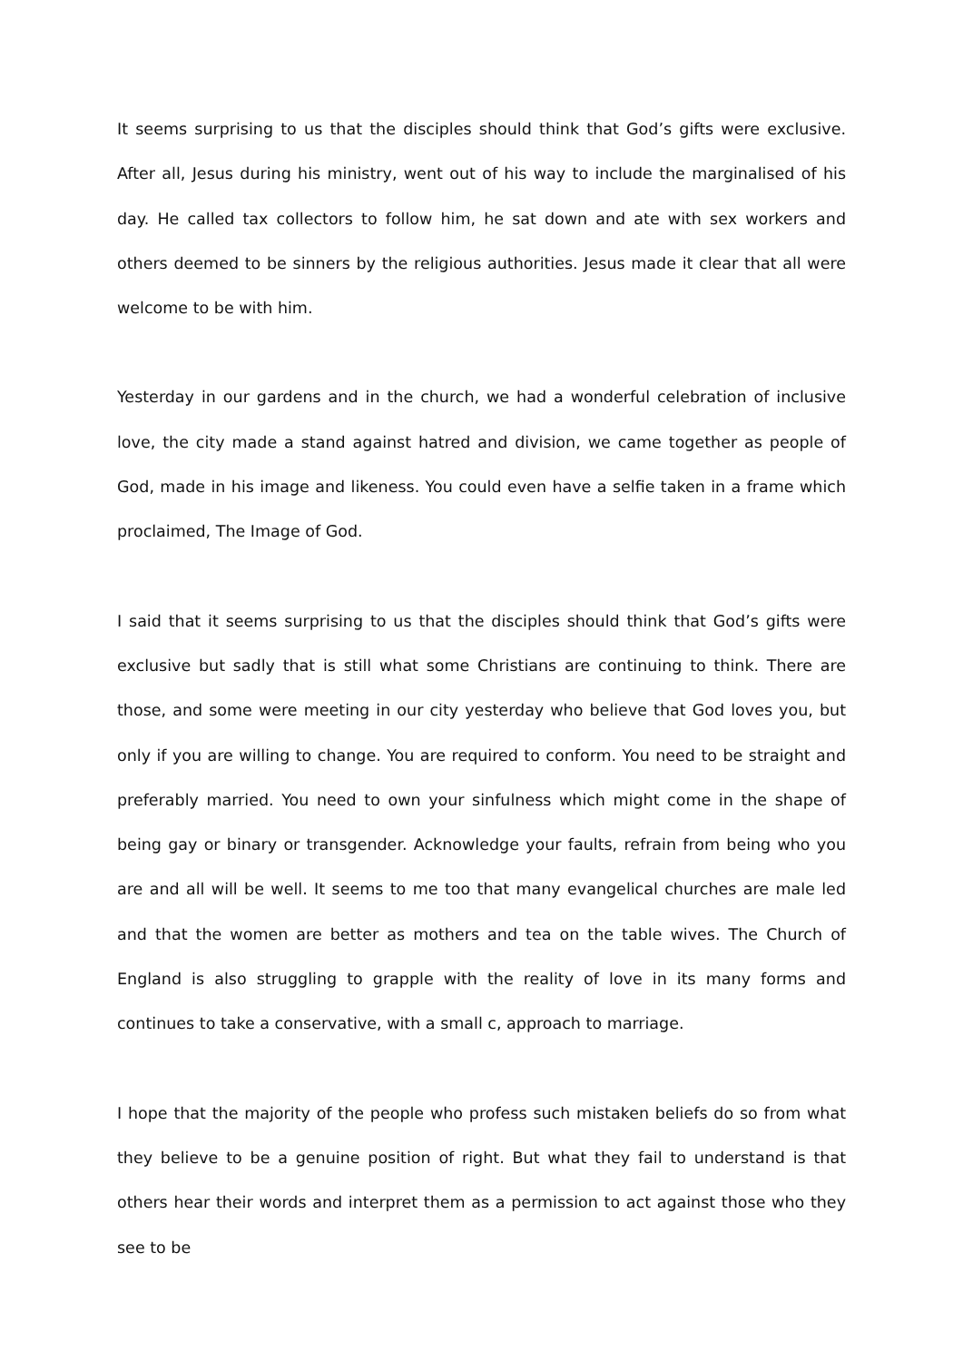It seems surprising to us that the disciples should think that God’s gifts were exclusive. After all, Jesus during his ministry, went out of his way to include the marginalised of his day. He called tax collectors to follow him, he sat down and ate with sex workers and others deemed to be sinners by the religious authorities. Jesus made it clear that all were welcome to be with him.
Yesterday in our gardens and in the church, we had a wonderful celebration of inclusive love, the city made a stand against hatred and division, we came together as people of God, made in his image and likeness. You could even have a selfie taken in a frame which proclaimed, The Image of God.
I said that it seems surprising to us that the disciples should think that God’s gifts were exclusive but sadly that is still what some Christians are continuing to think. There are those, and some were meeting in our city yesterday who believe that God loves you, but only if you are willing to change. You are required to conform. You need to be straight and preferably married. You need to own your sinfulness which might come in the shape of being gay or binary or transgender. Acknowledge your faults, refrain from being who you are and all will be well. It seems to me too that many evangelical churches are male led and that the women are better as mothers and tea on the table wives. The Church of England is also struggling to grapple with the reality of love in its many forms and continues to take a conservative, with a small c, approach to marriage.
I hope that the majority of the people who profess such mistaken beliefs do so from what they believe to be a genuine position of right. But what they fail to understand is that others hear their words and interpret them as a permission to act against those who they see to be